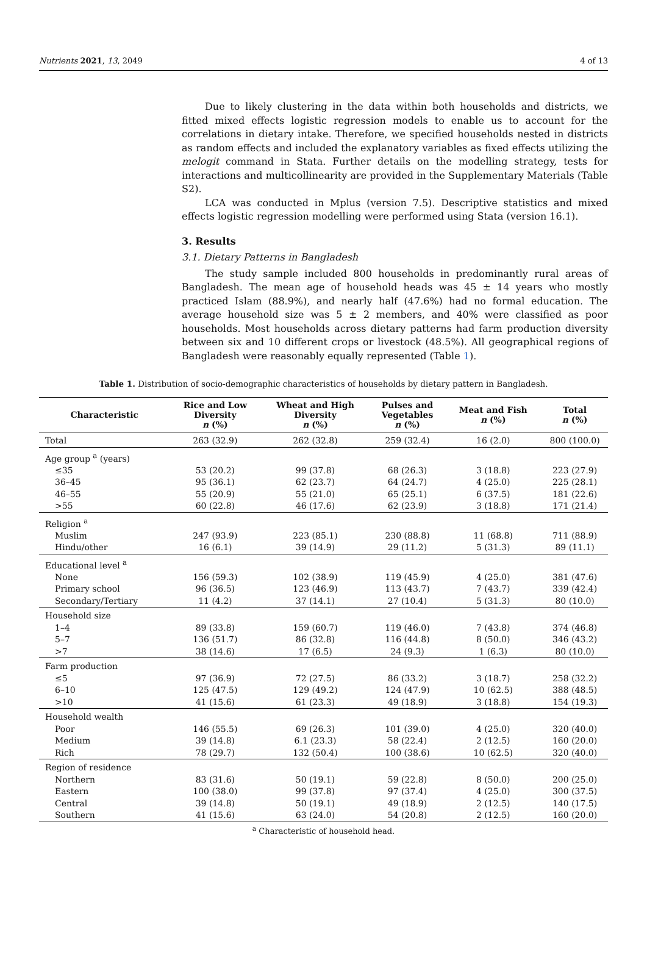Nutrients 2021, 13, 2049 4 of 13
Due to likely clustering in the data within both households and districts, we fitted mixed effects logistic regression models to enable us to account for the correlations in dietary intake. Therefore, we specified households nested in districts as random effects and included the explanatory variables as fixed effects utilizing the melogit command in Stata. Further details on the modelling strategy, tests for interactions and multicollinearity are provided in the Supplementary Materials (Table S2).
LCA was conducted in Mplus (version 7.5). Descriptive statistics and mixed effects logistic regression modelling were performed using Stata (version 16.1).
3. Results
3.1. Dietary Patterns in Bangladesh
The study sample included 800 households in predominantly rural areas of Bangladesh. The mean age of household heads was 45 ± 14 years who mostly practiced Islam (88.9%), and nearly half (47.6%) had no formal education. The average household size was 5 ± 2 members, and 40% were classified as poor households. Most households across dietary patterns had farm production diversity between six and 10 different crops or livestock (48.5%). All geographical regions of Bangladesh were reasonably equally represented (Table 1).
Table 1. Distribution of socio-demographic characteristics of households by dietary pattern in Bangladesh.
| Characteristic | Rice and Low Diversity n (%) | Wheat and High Diversity n (%) | Pulses and Vegetables n (%) | Meat and Fish n (%) | Total n (%) |
| --- | --- | --- | --- | --- | --- |
| Total | 263 (32.9) | 262 (32.8) | 259 (32.4) | 16 (2.0) | 800 (100.0) |
| Age group <sup>a</sup> (years) | | | | | |
| ≤35 | 53 (20.2) | 99 (37.8) | 68 (26.3) | 3 (18.8) | 223 (27.9) |
| 36–45 | 95 (36.1) | 62 (23.7) | 64 (24.7) | 4 (25.0) | 225 (28.1) |
| 46–55 | 55 (20.9) | 55 (21.0) | 65 (25.1) | 6 (37.5) | 181 (22.6) |
| >55 | 60 (22.8) | 46 (17.6) | 62 (23.9) | 3 (18.8) | 171 (21.4) |
| Religion <sup>a</sup> | | | | | |
| Muslim | 247 (93.9) | 223 (85.1) | 230 (88.8) | 11 (68.8) | 711 (88.9) |
| Hindu/other | 16 (6.1) | 39 (14.9) | 29 (11.2) | 5 (31.3) | 89 (11.1) |
| Educational level <sup>a</sup> | | | | | |
| None | 156 (59.3) | 102 (38.9) | 119 (45.9) | 4 (25.0) | 381 (47.6) |
| Primary school | 96 (36.5) | 123 (46.9) | 113 (43.7) | 7 (43.7) | 339 (42.4) |
| Secondary/Tertiary | 11 (4.2) | 37 (14.1) | 27 (10.4) | 5 (31.3) | 80 (10.0) |
| Household size | | | | | |
| 1–4 | 89 (33.8) | 159 (60.7) | 119 (46.0) | 7 (43.8) | 374 (46.8) |
| 5–7 | 136 (51.7) | 86 (32.8) | 116 (44.8) | 8 (50.0) | 346 (43.2) |
| >7 | 38 (14.6) | 17 (6.5) | 24 (9.3) | 1 (6.3) | 80 (10.0) |
| Farm production | | | | | |
| ≤5 | 97 (36.9) | 72 (27.5) | 86 (33.2) | 3 (18.7) | 258 (32.2) |
| 6–10 | 125 (47.5) | 129 (49.2) | 124 (47.9) | 10 (62.5) | 388 (48.5) |
| >10 | 41 (15.6) | 61 (23.3) | 49 (18.9) | 3 (18.8) | 154 (19.3) |
| Household wealth | | | | | |
| Poor | 146 (55.5) | 69 (26.3) | 101 (39.0) | 4 (25.0) | 320 (40.0) |
| Medium | 39 (14.8) | 6.1 (23.3) | 58 (22.4) | 2 (12.5) | 160 (20.0) |
| Rich | 78 (29.7) | 132 (50.4) | 100 (38.6) | 10 (62.5) | 320 (40.0) |
| Region of residence | | | | | |
| Northern | 83 (31.6) | 50 (19.1) | 59 (22.8) | 8 (50.0) | 200 (25.0) |
| Eastern | 100 (38.0) | 99 (37.8) | 97 (37.4) | 4 (25.0) | 300 (37.5) |
| Central | 39 (14.8) | 50 (19.1) | 49 (18.9) | 2 (12.5) | 140 (17.5) |
| Southern | 41 (15.6) | 63 (24.0) | 54 (20.8) | 2 (12.5) | 160 (20.0) |
<sup>a</sup> Characteristic of household head.